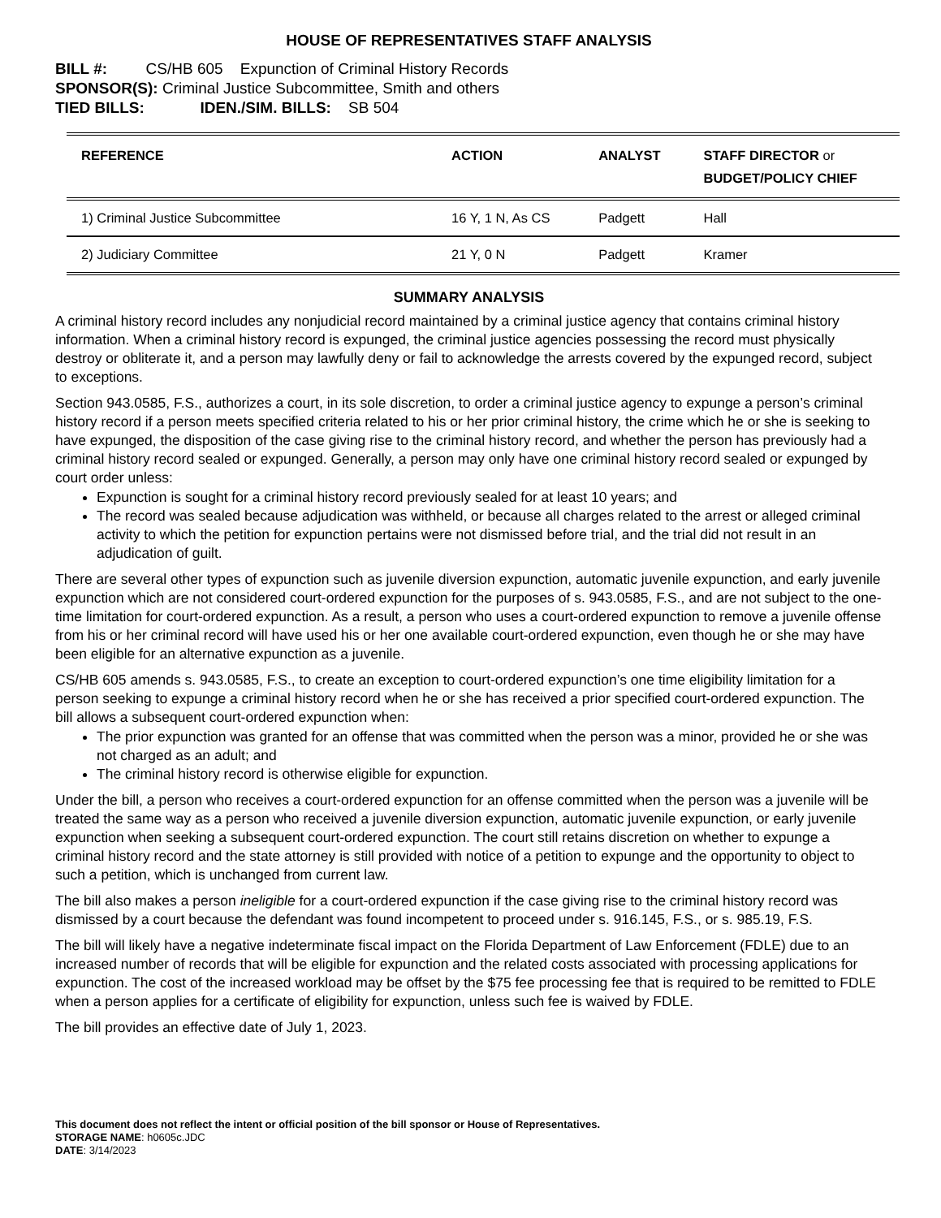HOUSE OF REPRESENTATIVES STAFF ANALYSIS
BILL #: CS/HB 605 Expunction of Criminal History Records
SPONSOR(S): Criminal Justice Subcommittee, Smith and others
TIED BILLS: IDEN./SIM. BILLS: SB 504
| REFERENCE | ACTION | ANALYST | STAFF DIRECTOR or BUDGET/POLICY CHIEF |
| --- | --- | --- | --- |
| 1) Criminal Justice Subcommittee | 16 Y, 1 N, As CS | Padgett | Hall |
| 2) Judiciary Committee | 21 Y, 0 N | Padgett | Kramer |
SUMMARY ANALYSIS
A criminal history record includes any nonjudicial record maintained by a criminal justice agency that contains criminal history information. When a criminal history record is expunged, the criminal justice agencies possessing the record must physically destroy or obliterate it, and a person may lawfully deny or fail to acknowledge the arrests covered by the expunged record, subject to exceptions.
Section 943.0585, F.S., authorizes a court, in its sole discretion, to order a criminal justice agency to expunge a person’s criminal history record if a person meets specified criteria related to his or her prior criminal history, the crime which he or she is seeking to have expunged, the disposition of the case giving rise to the criminal history record, and whether the person has previously had a criminal history record sealed or expunged. Generally, a person may only have one criminal history record sealed or expunged by court order unless:
Expunction is sought for a criminal history record previously sealed for at least 10 years; and
The record was sealed because adjudication was withheld, or because all charges related to the arrest or alleged criminal activity to which the petition for expunction pertains were not dismissed before trial, and the trial did not result in an adjudication of guilt.
There are several other types of expunction such as juvenile diversion expunction, automatic juvenile expunction, and early juvenile expunction which are not considered court-ordered expunction for the purposes of s. 943.0585, F.S., and are not subject to the one-time limitation for court-ordered expunction. As a result, a person who uses a court-ordered expunction to remove a juvenile offense from his or her criminal record will have used his or her one available court-ordered expunction, even though he or she may have been eligible for an alternative expunction as a juvenile.
CS/HB 605 amends s. 943.0585, F.S., to create an exception to court-ordered expunction’s one time eligibility limitation for a person seeking to expunge a criminal history record when he or she has received a prior specified court-ordered expunction. The bill allows a subsequent court-ordered expunction when:
The prior expunction was granted for an offense that was committed when the person was a minor, provided he or she was not charged as an adult; and
The criminal history record is otherwise eligible for expunction.
Under the bill, a person who receives a court-ordered expunction for an offense committed when the person was a juvenile will be treated the same way as a person who received a juvenile diversion expunction, automatic juvenile expunction, or early juvenile expunction when seeking a subsequent court-ordered expunction. The court still retains discretion on whether to expunge a criminal history record and the state attorney is still provided with notice of a petition to expunge and the opportunity to object to such a petition, which is unchanged from current law.
The bill also makes a person ineligible for a court-ordered expunction if the case giving rise to the criminal history record was dismissed by a court because the defendant was found incompetent to proceed under s. 916.145, F.S., or s. 985.19, F.S.
The bill will likely have a negative indeterminate fiscal impact on the Florida Department of Law Enforcement (FDLE) due to an increased number of records that will be eligible for expunction and the related costs associated with processing applications for expunction. The cost of the increased workload may be offset by the $75 fee processing fee that is required to be remitted to FDLE when a person applies for a certificate of eligibility for expunction, unless such fee is waived by FDLE.
The bill provides an effective date of July 1, 2023.
This document does not reflect the intent or official position of the bill sponsor or House of Representatives.
STORAGE NAME: h0605c.JDC
DATE: 3/14/2023